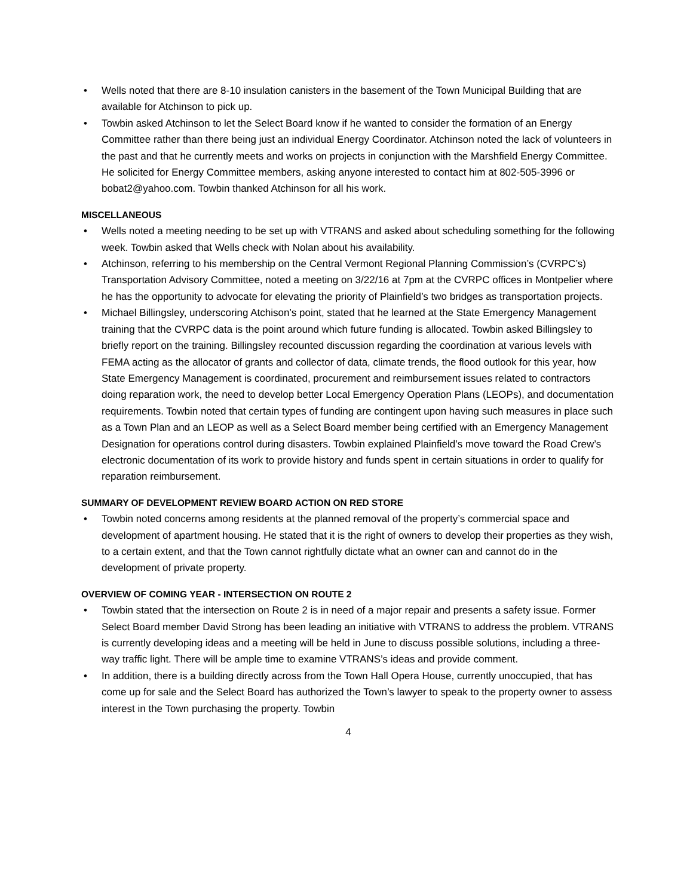• Wells noted that there are 8-10 insulation canisters in the basement of the Town Municipal Building that are available for Atchinson to pick up.
• Towbin asked Atchinson to let the Select Board know if he wanted to consider the formation of an Energy Committee rather than there being just an individual Energy Coordinator. Atchinson noted the lack of volunteers in the past and that he currently meets and works on projects in conjunction with the Marshfield Energy Committee. He solicited for Energy Committee members, asking anyone interested to contact him at 802-505-3996 or bobat2@yahoo.com. Towbin thanked Atchinson for all his work.
MISCELLANEOUS
• Wells noted a meeting needing to be set up with VTRANS and asked about scheduling something for the following week. Towbin asked that Wells check with Nolan about his availability.
• Atchinson, referring to his membership on the Central Vermont Regional Planning Commission’s (CVRPC’s) Transportation Advisory Committee, noted a meeting on 3/22/16 at 7pm at the CVRPC offices in Montpelier where he has the opportunity to advocate for elevating the priority of Plainfield’s two bridges as transportation projects.
• Michael Billingsley, underscoring Atchison’s point, stated that he learned at the State Emergency Management training that the CVRPC data is the point around which future funding is allocated. Towbin asked Billingsley to briefly report on the training. Billingsley recounted discussion regarding the coordination at various levels with FEMA acting as the allocator of grants and collector of data, climate trends, the flood outlook for this year, how State Emergency Management is coordinated, procurement and reimbursement issues related to contractors doing reparation work, the need to develop better Local Emergency Operation Plans (LEOPs), and documentation requirements. Towbin noted that certain types of funding are contingent upon having such measures in place such as a Town Plan and an LEOP as well as a Select Board member being certified with an Emergency Management Designation for operations control during disasters. Towbin explained Plainfield’s move toward the Road Crew’s electronic documentation of its work to provide history and funds spent in certain situations in order to qualify for reparation reimbursement.
SUMMARY OF DEVELOPMENT REVIEW BOARD ACTION ON RED STORE
• Towbin noted concerns among residents at the planned removal of the property’s commercial space and development of apartment housing. He stated that it is the right of owners to develop their properties as they wish, to a certain extent, and that the Town cannot rightfully dictate what an owner can and cannot do in the development of private property.
OVERVIEW OF COMING YEAR - INTERSECTION ON ROUTE 2
• Towbin stated that the intersection on Route 2 is in need of a major repair and presents a safety issue. Former Select Board member David Strong has been leading an initiative with VTRANS to address the problem. VTRANS is currently developing ideas and a meeting will be held in June to discuss possible solutions, including a three-way traffic light. There will be ample time to examine VTRANS’s ideas and provide comment.
• In addition, there is a building directly across from the Town Hall Opera House, currently unoccupied, that has come up for sale and the Select Board has authorized the Town’s lawyer to speak to the property owner to assess interest in the Town purchasing the property. Towbin
4